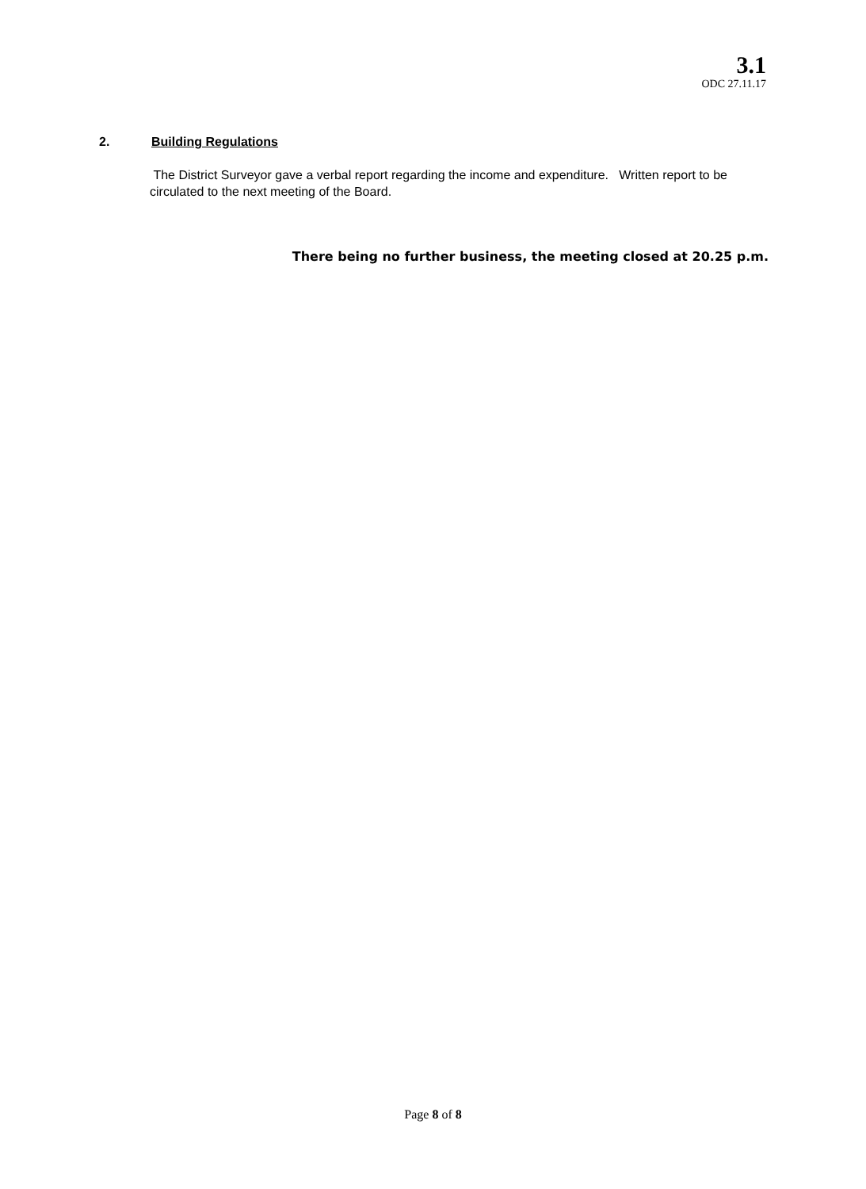3.1
ODC 27.11.17
2. Building Regulations
The District Surveyor gave a verbal report regarding the income and expenditure. Written report to be circulated to the next meeting of the Board.
There being no further business, the meeting closed at 20.25 p.m.
Page 8 of 8